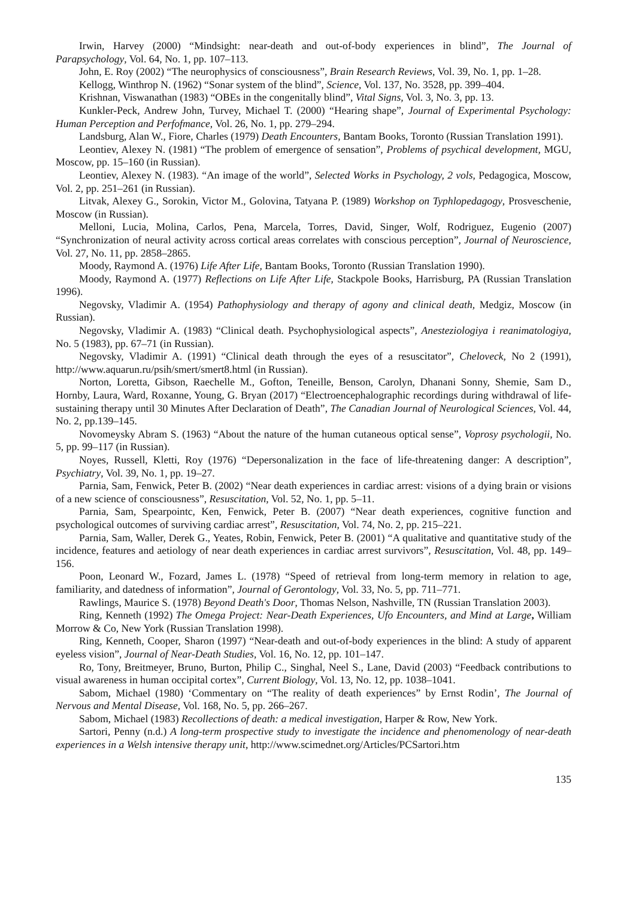Irwin, Harvey (2000) “Mindsight: near-death and out-of-body experiences in blind”, The Journal of Parapsychology, Vol. 64, No. 1, pp. 107–113.
John, E. Roy (2002) “The neurophysics of consciousness”, Brain Research Reviews, Vol. 39, No. 1, pp. 1–28.
Kellogg, Winthrop N. (1962) “Sonar system of the blind”, Science, Vol. 137, No. 3528, pp. 399–404.
Krishnan, Viswanathan (1983) “OBEs in the congenitally blind”, Vital Signs, Vol. 3, No. 3, pp. 13.
Kunkler-Peck, Andrew John, Turvey, Michael T. (2000) “Hearing shape”, Journal of Experimental Psychology: Human Perception and Perfofmance, Vol. 26, No. 1, pp. 279–294.
Landsburg, Alan W., Fiore, Charles (1979) Death Encounters, Bantam Books, Toronto (Russian Translation 1991).
Leontiev, Alexey N. (1981) “The problem of emergence of sensation”, Problems of psychical development, MGU, Moscow, pp. 15–160 (in Russian).
Leontiev, Alexey N. (1983). “An image of the world”, Selected Works in Psychology, 2 vols, Pedagogica, Moscow, Vol. 2, pp. 251–261 (in Russian).
Litvak, Alexey G., Sorokin, Victor M., Golovina, Tatyana P. (1989) Workshop on Typhlopedagogy, Prosveschenie, Moscow (in Russian).
Melloni, Lucia, Molina, Carlos, Pena, Marcela, Torres, David, Singer, Wolf, Rodriguez, Eugenio (2007) “Synchronization of neural activity across cortical areas correlates with conscious perception”, Journal of Neuroscience, Vol. 27, No. 11, pp. 2858–2865.
Moody, Raymond A. (1976) Life After Life, Bantam Books, Toronto (Russian Translation 1990).
Moody, Raymond A. (1977) Reflections on Life After Life, Stackpole Books, Harrisburg, PA (Russian Translation 1996).
Negovsky, Vladimir A. (1954) Pathophysiology and therapy of agony and clinical death, Medgiz, Moscow (in Russian).
Negovsky, Vladimir A. (1983) “Clinical death. Psychophysiological aspects”, Anesteziologiya i reanimatologiya, No. 5 (1983), pp. 67–71 (in Russian).
Negovsky, Vladimir A. (1991) “Clinical death through the eyes of a resuscitator”, Cheloveck, No 2 (1991), http://www.aquarun.ru/psih/smert/smert8.html (in Russian).
Norton, Loretta, Gibson, Raechelle M., Gofton, Teneille, Benson, Carolyn, Dhanani Sonny, Shemie, Sam D., Hornby, Laura, Ward, Roxanne, Young, G. Bryan (2017) “Electroencephalographic recordings during withdrawal of life-sustaining therapy until 30 Minutes After Declaration of Death”, The Canadian Journal of Neurological Sciences, Vol. 44, No. 2, pp.139–145.
Novomeysky Abram S. (1963) “About the nature of the human cutaneous optical sense”, Voprosy psychologii, No. 5, pp. 99–117 (in Russian).
Noyes, Russell, Kletti, Roy (1976) “Depersonalization in the face of life-threatening danger: A description”, Psychiatry, Vol. 39, No. 1, pp. 19–27.
Parnia, Sam, Fenwick, Peter B. (2002) “Near death experiences in cardiac arrest: visions of a dying brain or visions of a new science of consciousness”, Resuscitation, Vol. 52, No. 1, pp. 5–11.
Parnia, Sam, Spearpointc, Ken, Fenwick, Peter B. (2007) “Near death experiences, cognitive function and psychological outcomes of surviving cardiac arrest”, Resuscitation, Vol. 74, No. 2, pp. 215–221.
Parnia, Sam, Waller, Derek G., Yeates, Robin, Fenwick, Peter B. (2001) “A qualitative and quantitative study of the incidence, features and aetiology of near death experiences in cardiac arrest survivors”, Resuscitation, Vol. 48, pp. 149–156.
Poon, Leonard W., Fozard, James L. (1978) “Speed of retrieval from long-term memory in relation to age, familiarity, and datedness of information”, Journal of Gerontology, Vol. 33, No. 5, pp. 711–771.
Rawlings, Maurice S. (1978) Beyond Death's Door, Thomas Nelson, Nashville, TN (Russian Translation 2003).
Ring, Kenneth (1992) The Omega Project: Near-Death Experiences, Ufo Encounters, and Mind at Large, William Morrow & Co, New York (Russian Translation 1998).
Ring, Kenneth, Cooper, Sharon (1997) “Near-death and out-of-body experiences in the blind: A study of apparent eyeless vision”, Journal of Near-Death Studies, Vol. 16, No. 12, pp. 101–147.
Ro, Tony, Breitmeyer, Bruno, Burton, Philip C., Singhal, Neel S., Lane, David (2003) “Feedback contributions to visual awareness in human occipital cortex”, Current Biology, Vol. 13, No. 12, pp. 1038–1041.
Sabom, Michael (1980) ‘Commentary on “The reality of death experiences” by Ernst Rodin’, The Journal of Nervous and Mental Disease, Vol. 168, No. 5, pp. 266–267.
Sabom, Michael (1983) Recollections of death: a medical investigation, Harper & Row, New York.
Sartori, Penny (n.d.) A long-term prospective study to investigate the incidence and phenomenology of near-death experiences in a Welsh intensive therapy unit, http://www.scimednet.org/Articles/PCSartori.htm
135